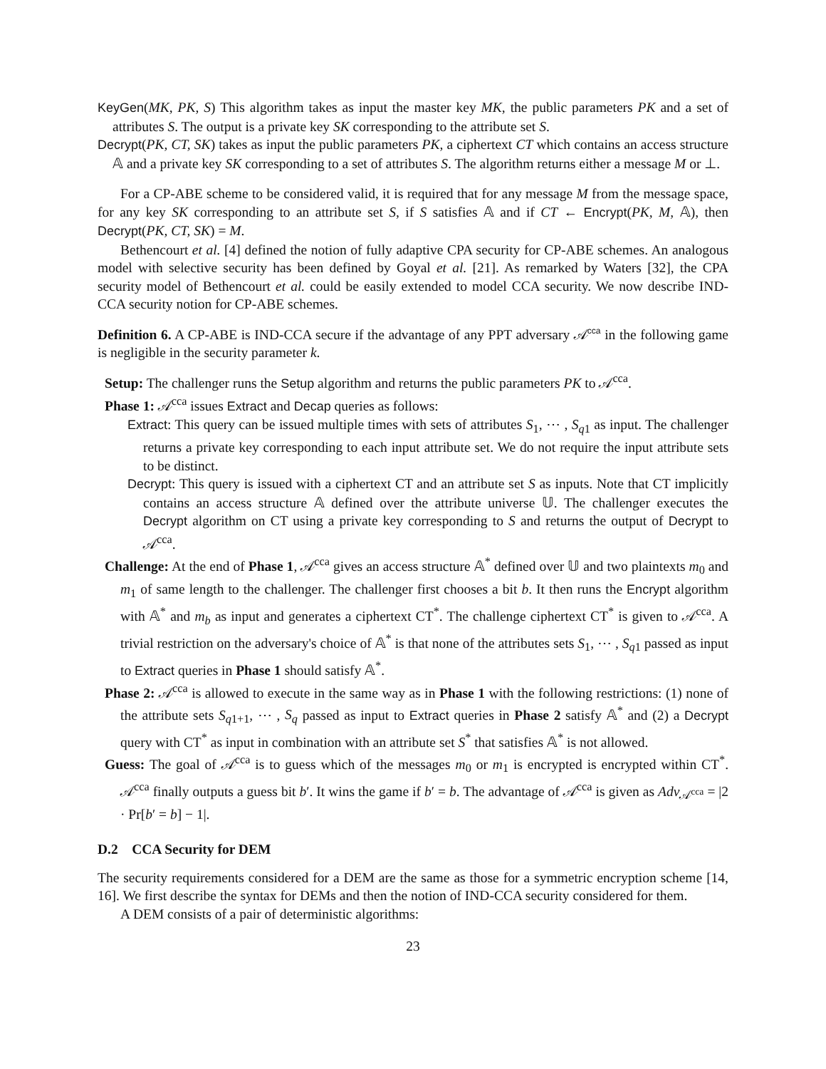KeyGen(MK, PK, S) This algorithm takes as input the master key MK, the public parameters PK and a set of attributes S. The output is a private key SK corresponding to the attribute set S.
Decrypt(PK, CT, SK) takes as input the public parameters PK, a ciphertext CT which contains an access structure 𝔸 and a private key SK corresponding to a set of attributes S. The algorithm returns either a message M or ⊥.
For a CP-ABE scheme to be considered valid, it is required that for any message M from the message space, for any key SK corresponding to an attribute set S, if S satisfies 𝔸 and if CT ← Encrypt(PK, M, 𝔸), then Decrypt(PK, CT, SK) = M.
Bethencourt et al. [4] defined the notion of fully adaptive CPA security for CP-ABE schemes. An analogous model with selective security has been defined by Goyal et al. [21]. As remarked by Waters [32], the CPA security model of Bethencourt et al. could be easily extended to model CCA security. We now describe IND-CCA security notion for CP-ABE schemes.
Definition 6. A CP-ABE is IND-CCA secure if the advantage of any PPT adversary 𝒜<sup>cca</sup> in the following game is negligible in the security parameter k.
Setup: The challenger runs the Setup algorithm and returns the public parameters PK to 𝒜<sup>cca</sup>.
Phase 1: 𝒜<sup>cca</sup> issues Extract and Decap queries as follows:
Extract: This query can be issued multiple times with sets of attributes S<sub>1</sub>, ⋯ , S<sub>q1</sub> as input. The challenger returns a private key corresponding to each input attribute set. We do not require the input attribute sets to be distinct.
Decrypt: This query is issued with a ciphertext CT and an attribute set S as inputs. Note that CT implicitly contains an access structure 𝔸 defined over the attribute universe 𝕌. The challenger executes the Decrypt algorithm on CT using a private key corresponding to S and returns the output of Decrypt to 𝒜<sup>cca</sup>.
Challenge: At the end of Phase 1, 𝒜<sup>cca</sup> gives an access structure 𝔸<sup>*</sup> defined over 𝕌 and two plaintexts m<sub>0</sub> and m<sub>1</sub> of same length to the challenger. The challenger first chooses a bit b. It then runs the Encrypt algorithm with 𝔸<sup>*</sup> and m<sub>b</sub> as input and generates a ciphertext CT<sup>*</sup>. The challenge ciphertext CT<sup>*</sup> is given to 𝒜<sup>cca</sup>. A trivial restriction on the adversary's choice of 𝔸<sup>*</sup> is that none of the attributes sets S<sub>1</sub>, ⋯ , S<sub>q1</sub> passed as input to Extract queries in Phase 1 should satisfy 𝔸<sup>*</sup>.
Phase 2: 𝒜<sup>cca</sup> is allowed to execute in the same way as in Phase 1 with the following restrictions: (1) none of the attribute sets S<sub>q1+1</sub>, ⋯ , S<sub>q</sub> passed as input to Extract queries in Phase 2 satisfy 𝔸<sup>*</sup> and (2) a Decrypt query with CT<sup>*</sup> as input in combination with an attribute set S<sup>*</sup> that satisfies 𝔸<sup>*</sup> is not allowed.
Guess: The goal of 𝒜<sup>cca</sup> is to guess which of the messages m<sub>0</sub> or m<sub>1</sub> is encrypted is encrypted within CT<sup>*</sup>. 𝒜<sup>cca</sup> finally outputs a guess bit b′. It wins the game if b′ = b. The advantage of 𝒜<sup>cca</sup> is given as Adv<sub>𝒜<sup>cca</sup></sub> = |2 · Pr[b′ = b] − 1|.
D.2 CCA Security for DEM
The security requirements considered for a DEM are the same as those for a symmetric encryption scheme [14, 16]. We first describe the syntax for DEMs and then the notion of IND-CCA security considered for them.
A DEM consists of a pair of deterministic algorithms:
23